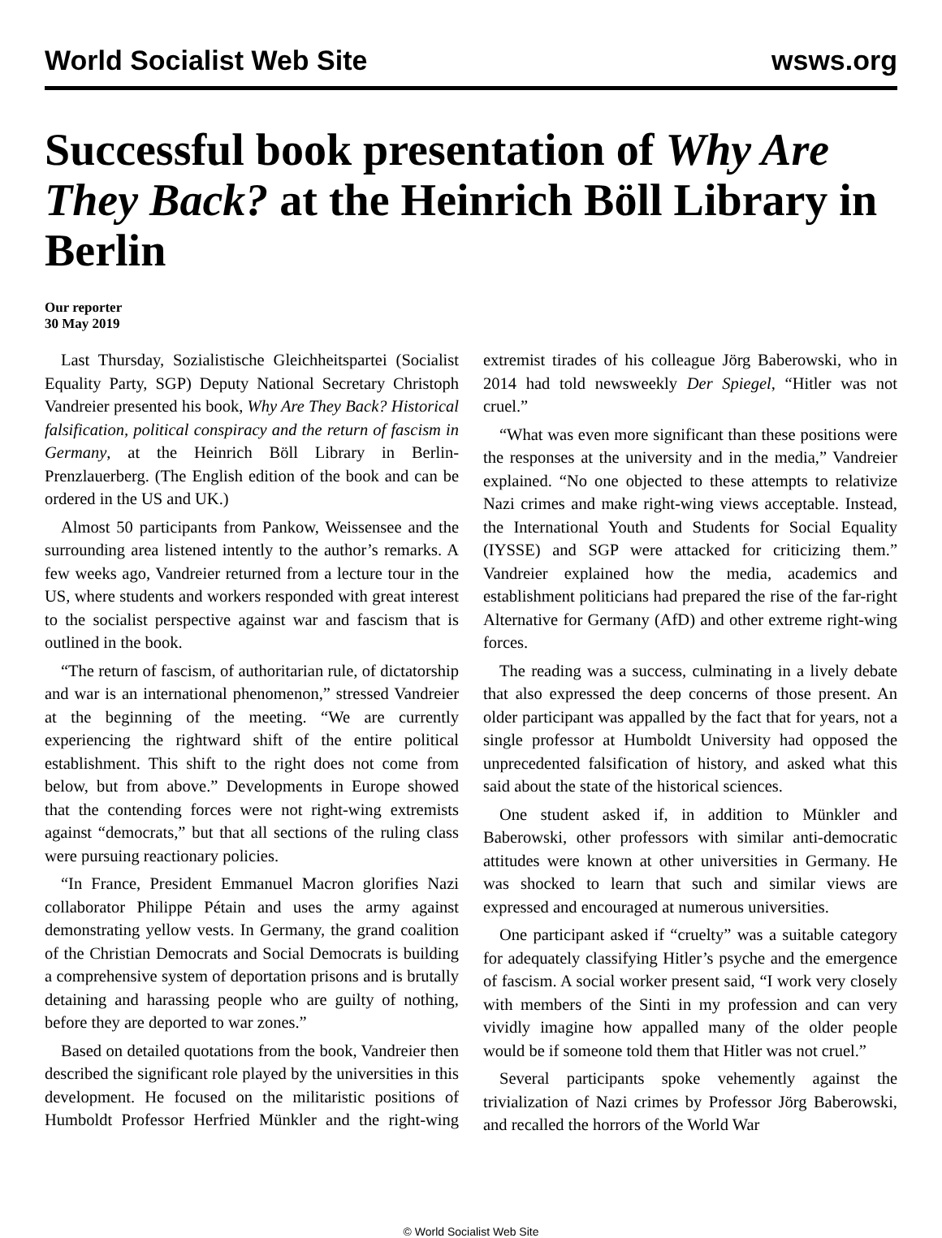World Socialist Web Site wsws.org
Successful book presentation of Why Are They Back? at the Heinrich Böll Library in Berlin
Our reporter
30 May 2019
Last Thursday, Sozialistische Gleichheitspartei (Socialist Equality Party, SGP) Deputy National Secretary Christoph Vandreier presented his book, Why Are They Back? Historical falsification, political conspiracy and the return of fascism in Germany, at the Heinrich Böll Library in Berlin-Prenzlauerberg. (The English edition of the book and can be ordered in the US and UK.)
Almost 50 participants from Pankow, Weissensee and the surrounding area listened intently to the author’s remarks. A few weeks ago, Vandreier returned from a lecture tour in the US, where students and workers responded with great interest to the socialist perspective against war and fascism that is outlined in the book.
“The return of fascism, of authoritarian rule, of dictatorship and war is an international phenomenon,” stressed Vandreier at the beginning of the meeting. “We are currently experiencing the rightward shift of the entire political establishment. This shift to the right does not come from below, but from above.” Developments in Europe showed that the contending forces were not right-wing extremists against “democrats,” but that all sections of the ruling class were pursuing reactionary policies.
“In France, President Emmanuel Macron glorifies Nazi collaborator Philippe Pétain and uses the army against demonstrating yellow vests. In Germany, the grand coalition of the Christian Democrats and Social Democrats is building a comprehensive system of deportation prisons and is brutally detaining and harassing people who are guilty of nothing, before they are deported to war zones.”
Based on detailed quotations from the book, Vandreier then described the significant role played by the universities in this development. He focused on the militaristic positions of Humboldt Professor Herfried Münkler and the right-wing extremist tirades of his colleague Jörg Baberowski, who in 2014 had told newsweekly Der Spiegel, “Hitler was not cruel.”
“What was even more significant than these positions were the responses at the university and in the media,” Vandreier explained. “No one objected to these attempts to relativize Nazi crimes and make right-wing views acceptable. Instead, the International Youth and Students for Social Equality (IYSSE) and SGP were attacked for criticizing them.” Vandreier explained how the media, academics and establishment politicians had prepared the rise of the far-right Alternative for Germany (AfD) and other extreme right-wing forces.
The reading was a success, culminating in a lively debate that also expressed the deep concerns of those present. An older participant was appalled by the fact that for years, not a single professor at Humboldt University had opposed the unprecedented falsification of history, and asked what this said about the state of the historical sciences.
One student asked if, in addition to Münkler and Baberowski, other professors with similar anti-democratic attitudes were known at other universities in Germany. He was shocked to learn that such and similar views are expressed and encouraged at numerous universities.
One participant asked if “cruelty” was a suitable category for adequately classifying Hitler’s psyche and the emergence of fascism. A social worker present said, “I work very closely with members of the Sinti in my profession and can very vividly imagine how appalled many of the older people would be if someone told them that Hitler was not cruel.”
Several participants spoke vehemently against the trivialization of Nazi crimes by Professor Jörg Baberowski, and recalled the horrors of the World War
© World Socialist Web Site